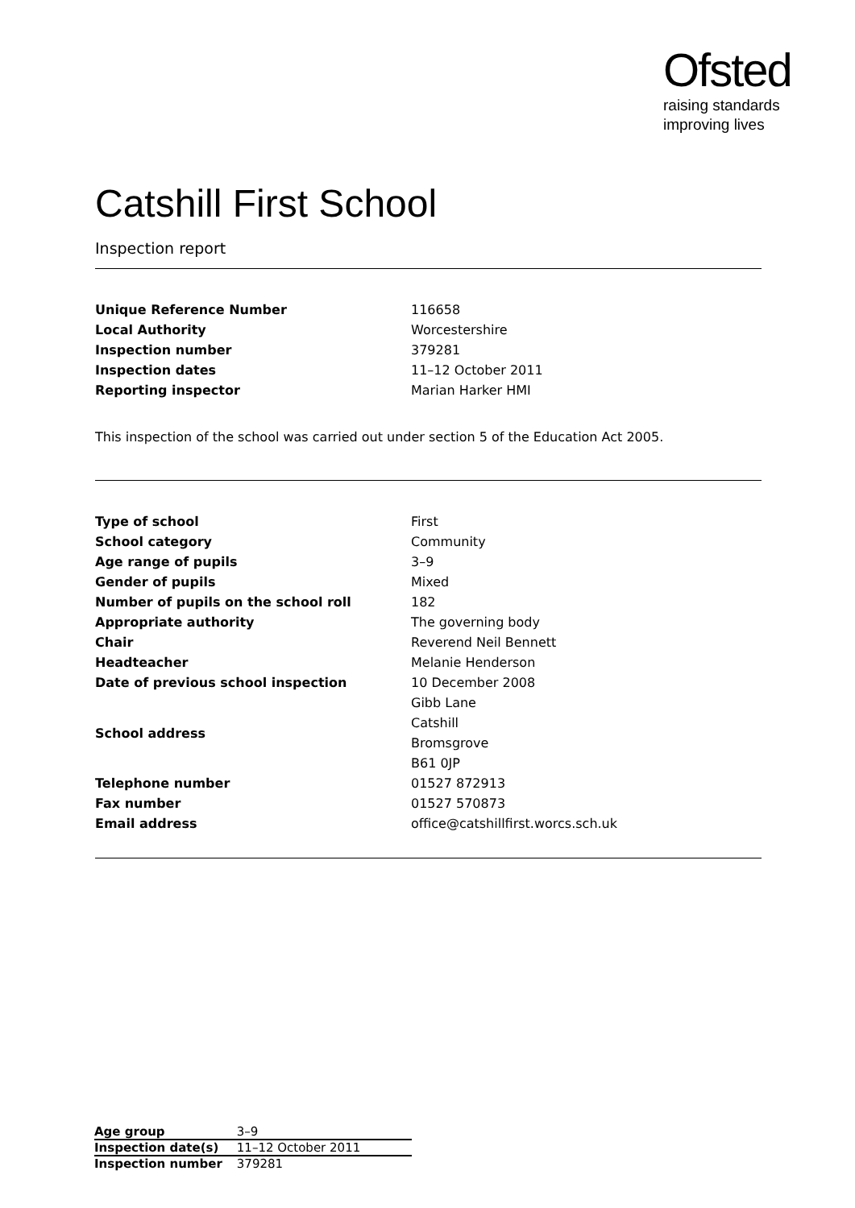Ofsted
raising standards
improving lives
Catshill First School
Inspection report
| Unique Reference Number | 116658 |
| Local Authority | Worcestershire |
| Inspection number | 379281 |
| Inspection dates | 11–12 October 2011 |
| Reporting inspector | Marian Harker HMI |
This inspection of the school was carried out under section 5 of the Education Act 2005.
| Type of school | First |
| School category | Community |
| Age range of pupils | 3–9 |
| Gender of pupils | Mixed |
| Number of pupils on the school roll | 182 |
| Appropriate authority | The governing body |
| Chair | Reverend Neil Bennett |
| Headteacher | Melanie Henderson |
| Date of previous school inspection | 10 December 2008 |
| School address | Gibb Lane Catshill Bromsgrove B61 0JP |
| Telephone number | 01527 872913 |
| Fax number | 01527 570873 |
| Email address | office@catshillfirst.worcs.sch.uk |
| Age group | 3–9 |
| Inspection date(s) | 11–12 October 2011 |
| Inspection number | 379281 |